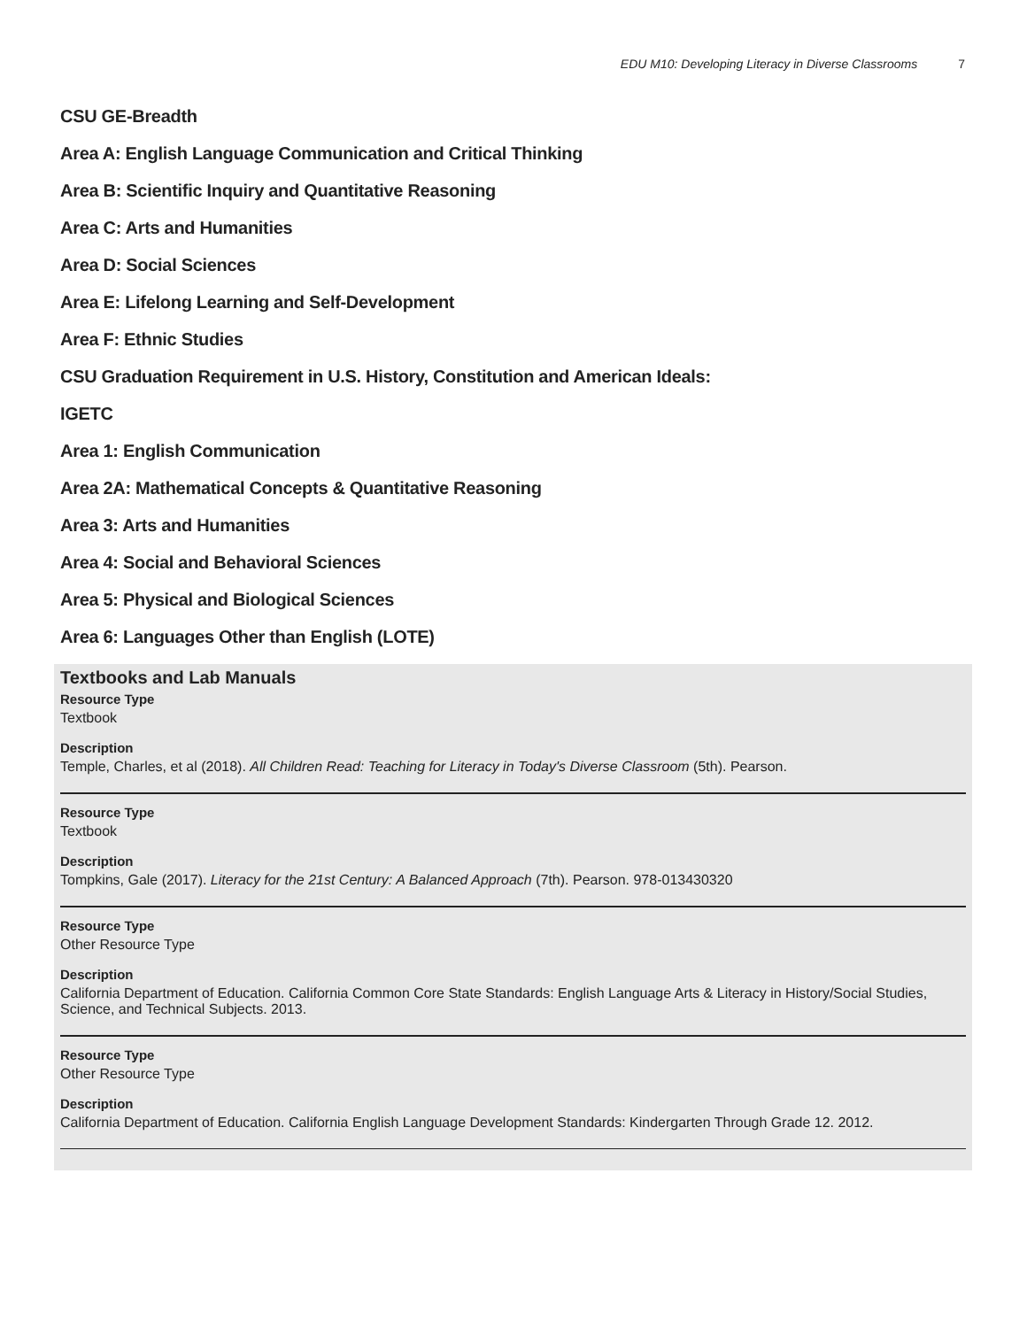EDU M10: Developing Literacy in Diverse Classrooms 7
CSU GE-Breadth
Area A: English Language Communication and Critical Thinking
Area B: Scientific Inquiry and Quantitative Reasoning
Area C: Arts and Humanities
Area D: Social Sciences
Area E: Lifelong Learning and Self-Development
Area F: Ethnic Studies
CSU Graduation Requirement in U.S. History, Constitution and American Ideals:
IGETC
Area 1: English Communication
Area 2A: Mathematical Concepts & Quantitative Reasoning
Area 3: Arts and Humanities
Area 4: Social and Behavioral Sciences
Area 5: Physical and Biological Sciences
Area 6: Languages Other than English (LOTE)
Textbooks and Lab Manuals
Resource Type
Textbook
Description
Temple, Charles, et al (2018). All Children Read: Teaching for Literacy in Today's Diverse Classroom (5th). Pearson.
Resource Type
Textbook
Description
Tompkins, Gale (2017). Literacy for the 21st Century: A Balanced Approach (7th). Pearson. 978-013430320
Resource Type
Other Resource Type
Description
California Department of Education. California Common Core State Standards: English Language Arts & Literacy in History/Social Studies, Science, and Technical Subjects. 2013.
Resource Type
Other Resource Type
Description
California Department of Education. California English Language Development Standards: Kindergarten Through Grade 12. 2012.